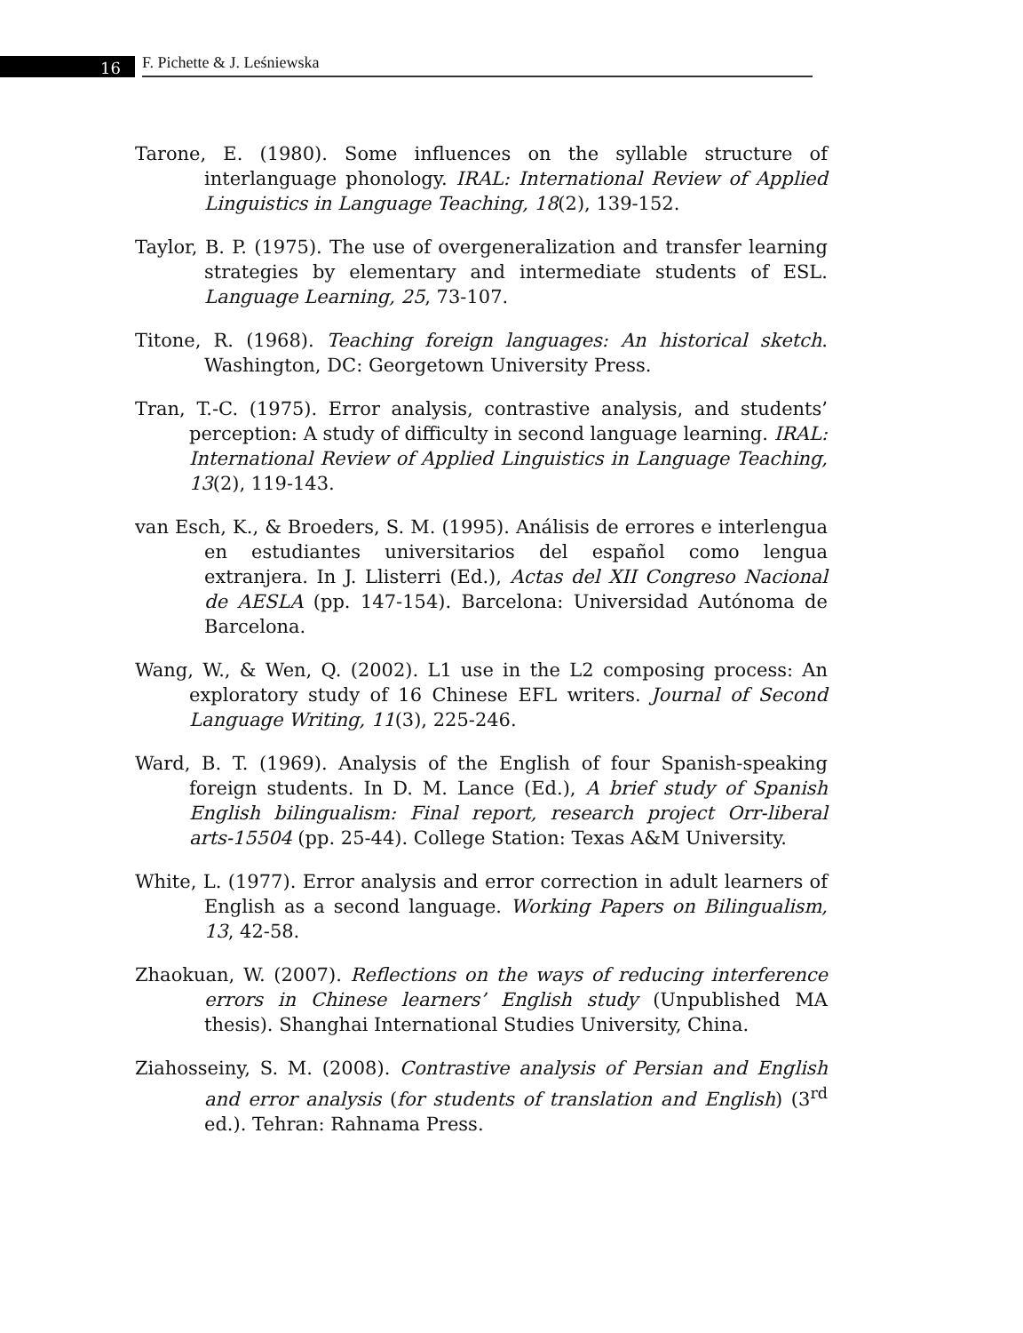16
F. Pichette & J. Leśniewska
Tarone, E. (1980). Some influences on the syllable structure of interlanguage phonology. IRAL: International Review of Applied Linguistics in Language Teaching, 18(2), 139-152.
Taylor, B. P. (1975). The use of overgeneralization and transfer learning strategies by elementary and intermediate students of ESL. Language Learning, 25, 73-107.
Titone, R. (1968). Teaching foreign languages: An historical sketch. Washington, DC: Georgetown University Press.
Tran, T.-C. (1975). Error analysis, contrastive analysis, and students’ perception: A study of difficulty in second language learning. IRAL: International Review of Applied Linguistics in Language Teaching, 13(2), 119-143.
van Esch, K., & Broeders, S. M. (1995). Análisis de errores e interlengua en estudiantes universitarios del español como lengua extranjera. In J. Llisterri (Ed.), Actas del XII Congreso Nacional de AESLA (pp. 147-154). Barcelona: Universidad Autónoma de Barcelona.
Wang, W., & Wen, Q. (2002). L1 use in the L2 composing process: An exploratory study of 16 Chinese EFL writers. Journal of Second Language Writing, 11(3), 225-246.
Ward, B. T. (1969). Analysis of the English of four Spanish-speaking foreign students. In D. M. Lance (Ed.), A brief study of Spanish English bilingualism: Final report, research project Orr-liberal arts-15504 (pp. 25-44). College Station: Texas A&M University.
White, L. (1977). Error analysis and error correction in adult learners of English as a second language. Working Papers on Bilingualism, 13, 42-58.
Zhaokuan, W. (2007). Reflections on the ways of reducing interference errors in Chinese learners’ English study (Unpublished MA thesis). Shanghai International Studies University, China.
Ziahosseiny, S. M. (2008). Contrastive analysis of Persian and English and error analysis (for students of translation and English) (3<sup>rd</sup> ed.). Tehran: Rahnama Press.